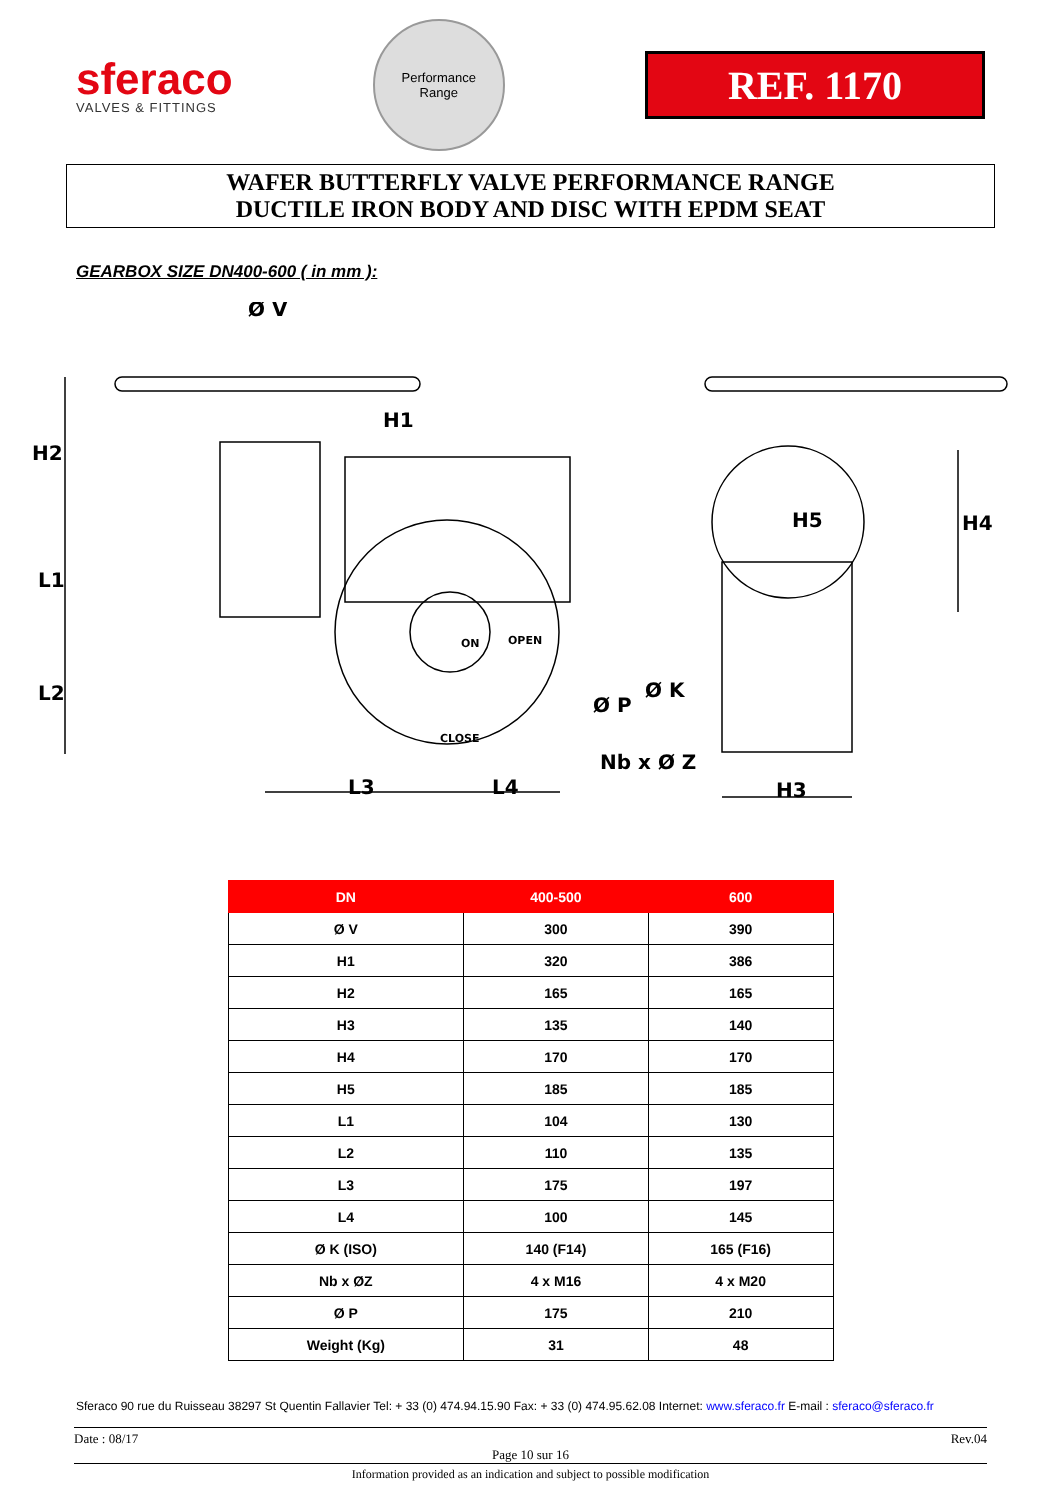sferaco
VALVES & FITTINGS
Performance
Range
REF. 1170
WAFER BUTTERFLY VALVE PERFORMANCE RANGE
DUCTILE IRON BODY AND DISC WITH EPDM SEAT
GEARBOX SIZE DN400-600 ( in mm ):
Ø V
H1
H2
L1
L2
L3
L4
H5
H4
Ø P
Ø K
Nb x Ø Z
H3
ON
OPEN
CLOSE
| DN | 400-500 | 600 |
| --- | --- | --- |
| Ø V | 300 | 390 |
| H1 | 320 | 386 |
| H2 | 165 | 165 |
| H3 | 135 | 140 |
| H4 | 170 | 170 |
| H5 | 185 | 185 |
| L1 | 104 | 130 |
| L2 | 110 | 135 |
| L3 | 175 | 197 |
| L4 | 100 | 145 |
| Ø K (ISO) | 140 (F14) | 165 (F16) |
| Nb x ØZ | 4 x M16 | 4 x M20 |
| Ø P | 175 | 210 |
| Weight (Kg) | 31 | 48 |
Sferaco 90 rue du Ruisseau 38297 St Quentin Fallavier Tel: + 33 (0) 474.94.15.90 Fax: + 33 (0) 474.95.62.08 Internet: www.sferaco.fr E-mail : sferaco@sferaco.fr
Date : 08/17 Rev.04
Page 10 sur 16
Information provided as an indication and subject to possible modification